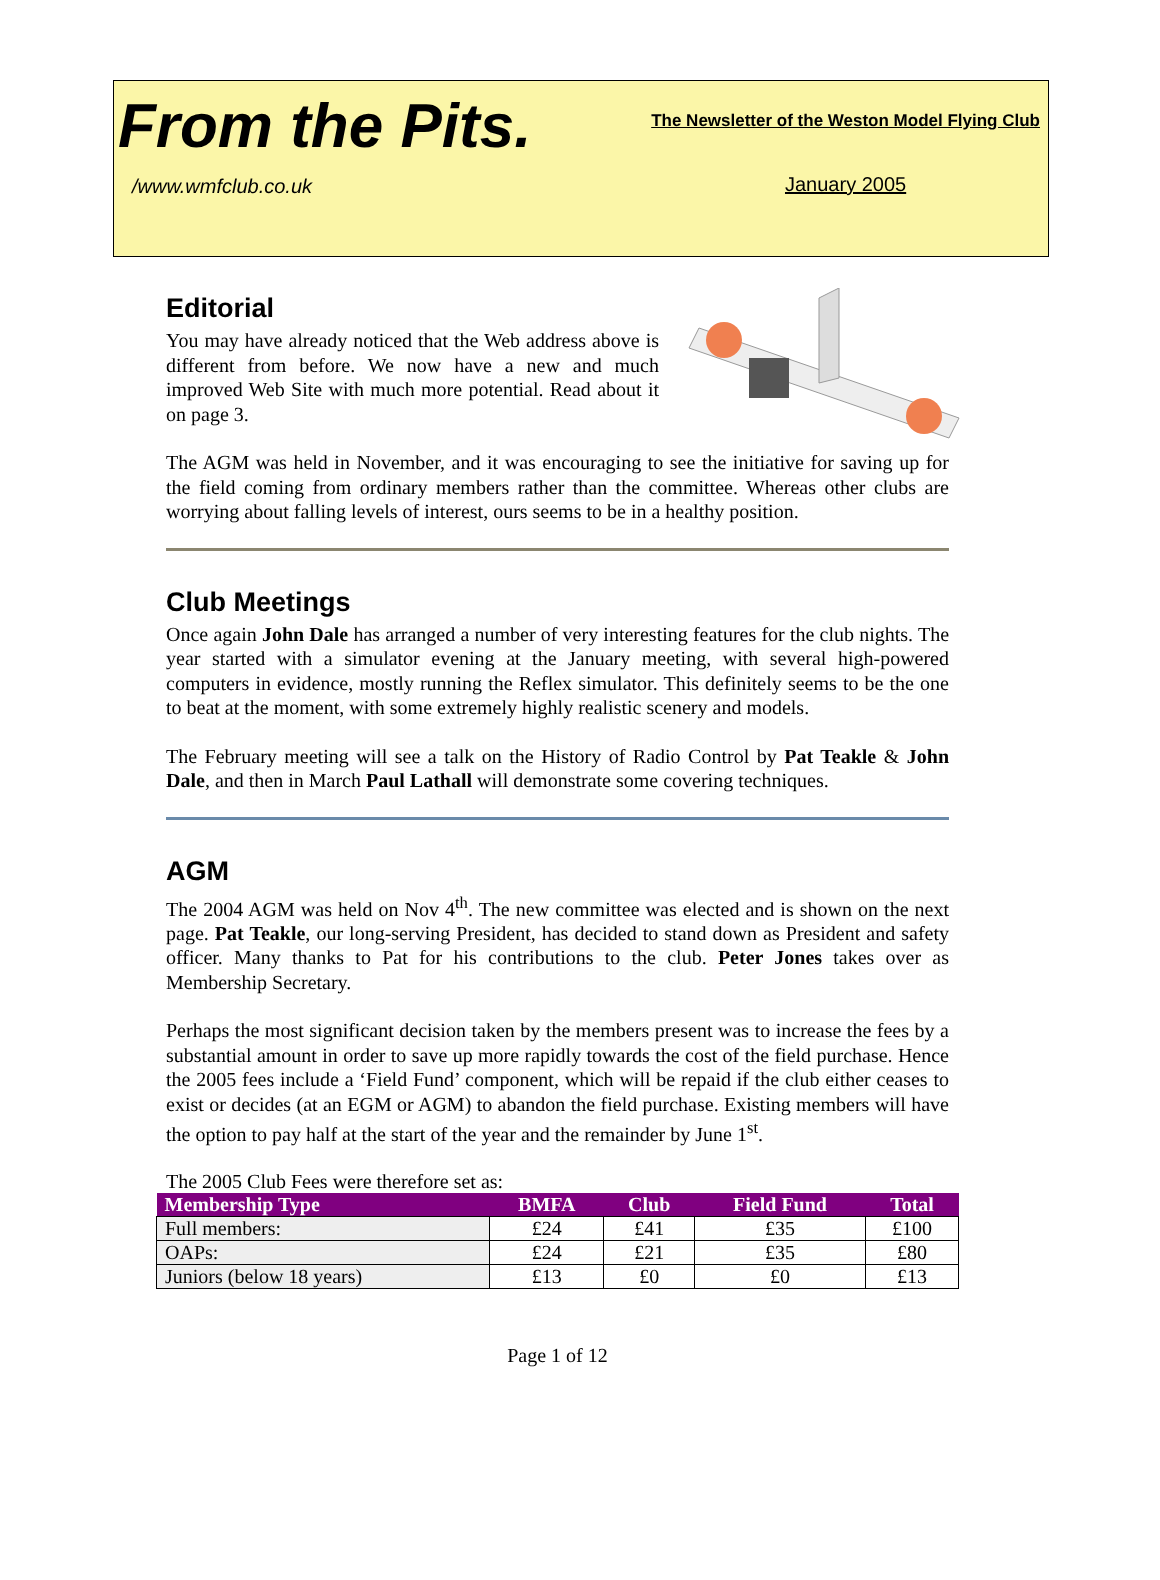From the Pits.
/www.wmfclub.co.uk
The Newsletter of the Weston Model Flying Club
January 2005
Editorial
You may have already noticed that the Web address above is different from before. We now have a new and much improved Web Site with much more potential. Read about it on page 3.
The AGM was held in November, and it was encouraging to see the initiative for saving up for the field coming from ordinary members rather than the committee. Whereas other clubs are worrying about falling levels of interest, ours seems to be in a healthy position.
Club Meetings
Once again John Dale has arranged a number of very interesting features for the club nights. The year started with a simulator evening at the January meeting, with several high-powered computers in evidence, mostly running the Reflex simulator. This definitely seems to be the one to beat at the moment, with some extremely highly realistic scenery and models.
The February meeting will see a talk on the History of Radio Control by Pat Teakle & John Dale, and then in March Paul Lathall will demonstrate some covering techniques.
AGM
The 2004 AGM was held on Nov 4<sup>th</sup>. The new committee was elected and is shown on the next page. Pat Teakle, our long-serving President, has decided to stand down as President and safety officer. Many thanks to Pat for his contributions to the club. Peter Jones takes over as Membership Secretary.
Perhaps the most significant decision taken by the members present was to increase the fees by a substantial amount in order to save up more rapidly towards the cost of the field purchase. Hence the 2005 fees include a ‘Field Fund’ component, which will be repaid if the club either ceases to exist or decides (at an EGM or AGM) to abandon the field purchase. Existing members will have the option to pay half at the start of the year and the remainder by June 1<sup>st</sup>.
The 2005 Club Fees were therefore set as:
| Membership Type | BMFA | Club | Field Fund | Total |
| --- | --- | --- | --- | --- |
| Full members: | £24 | £41 | £35 | £100 |
| OAPs: | £24 | £21 | £35 | £80 |
| Juniors (below 18 years) | £13 | £0 | £0 | £13 |
Page 1 of 12